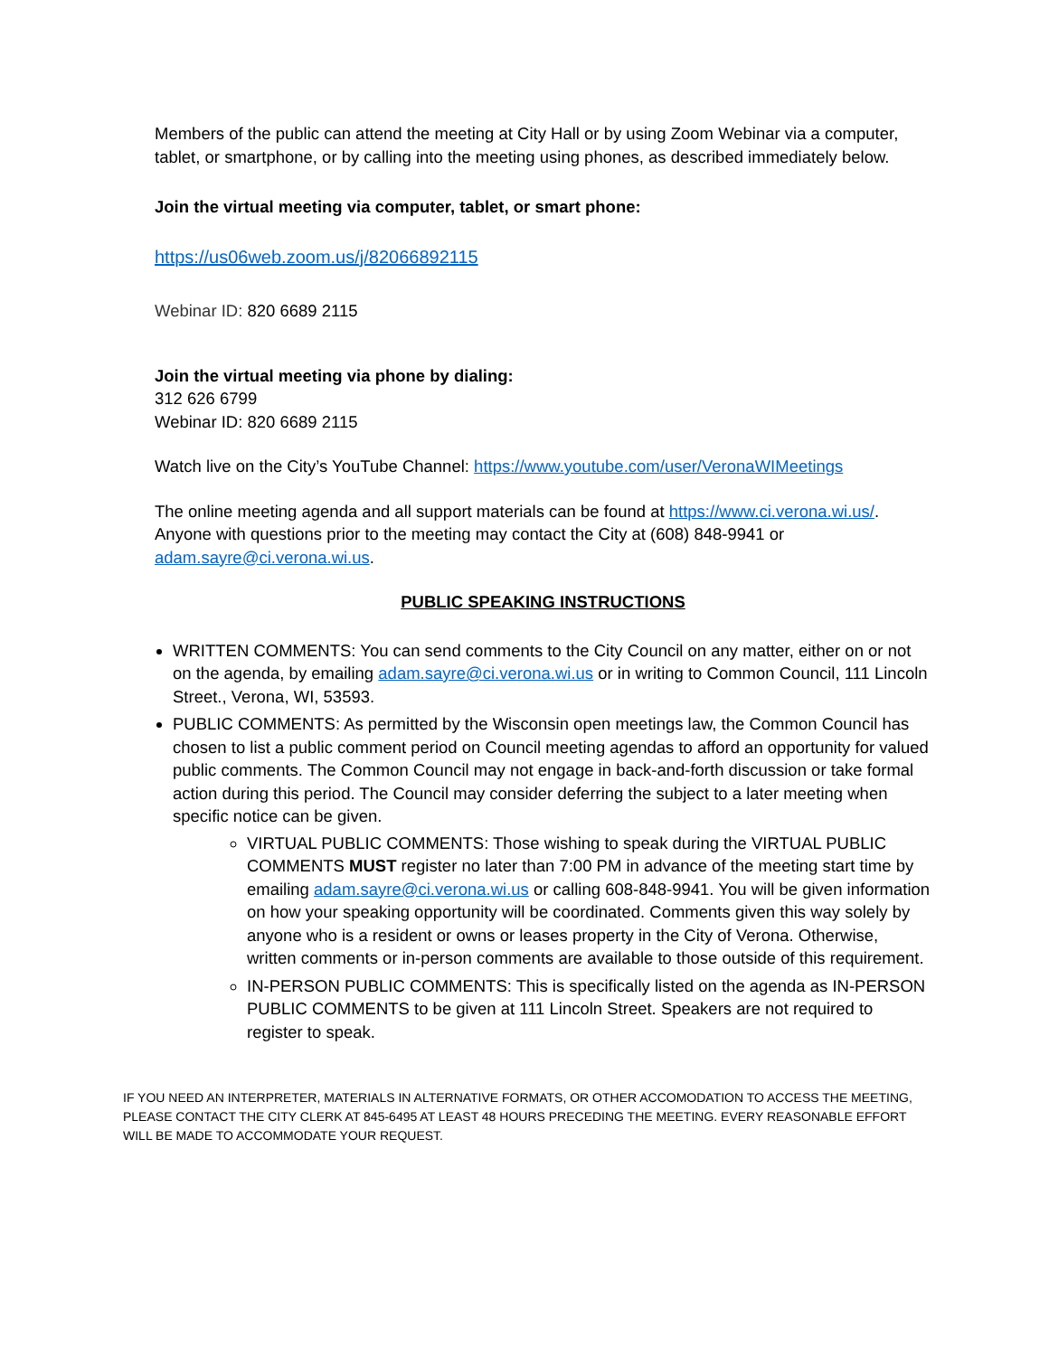Members of the public can attend the meeting at City Hall or by using Zoom Webinar via a computer, tablet, or smartphone, or by calling into the meeting using phones, as described immediately below.
Join the virtual meeting via computer, tablet, or smart phone:
https://us06web.zoom.us/j/82066892115
Webinar ID: 820 6689 2115
Join the virtual meeting via phone by dialing:
312 626 6799
Webinar ID: 820 6689 2115
Watch live on the City’s YouTube Channel: https://www.youtube.com/user/VeronaWIMeetings
The online meeting agenda and all support materials can be found at https://www.ci.verona.wi.us/. Anyone with questions prior to the meeting may contact the City at (608) 848-9941 or adam.sayre@ci.verona.wi.us.
PUBLIC SPEAKING INSTRUCTIONS
WRITTEN COMMENTS: You can send comments to the City Council on any matter, either on or not on the agenda, by emailing adam.sayre@ci.verona.wi.us or in writing to Common Council, 111 Lincoln Street., Verona, WI, 53593.
PUBLIC COMMENTS: As permitted by the Wisconsin open meetings law, the Common Council has chosen to list a public comment period on Council meeting agendas to afford an opportunity for valued public comments. The Common Council may not engage in back-and-forth discussion or take formal action during this period. The Council may consider deferring the subject to a later meeting when specific notice can be given.
VIRTUAL PUBLIC COMMENTS: Those wishing to speak during the VIRTUAL PUBLIC COMMENTS MUST register no later than 7:00 PM in advance of the meeting start time by emailing adam.sayre@ci.verona.wi.us or calling 608-848-9941. You will be given information on how your speaking opportunity will be coordinated. Comments given this way solely by anyone who is a resident or owns or leases property in the City of Verona. Otherwise, written comments or in-person comments are available to those outside of this requirement.
IN-PERSON PUBLIC COMMENTS: This is specifically listed on the agenda as IN-PERSON PUBLIC COMMENTS to be given at 111 Lincoln Street. Speakers are not required to register to speak.
IF YOU NEED AN INTERPRETER, MATERIALS IN ALTERNATIVE FORMATS, OR OTHER ACCOMODATION TO ACCESS THE MEETING, PLEASE CONTACT THE CITY CLERK AT 845-6495 AT LEAST 48 HOURS PRECEDING THE MEETING. EVERY REASONABLE EFFORT WILL BE MADE TO ACCOMMODATE YOUR REQUEST.